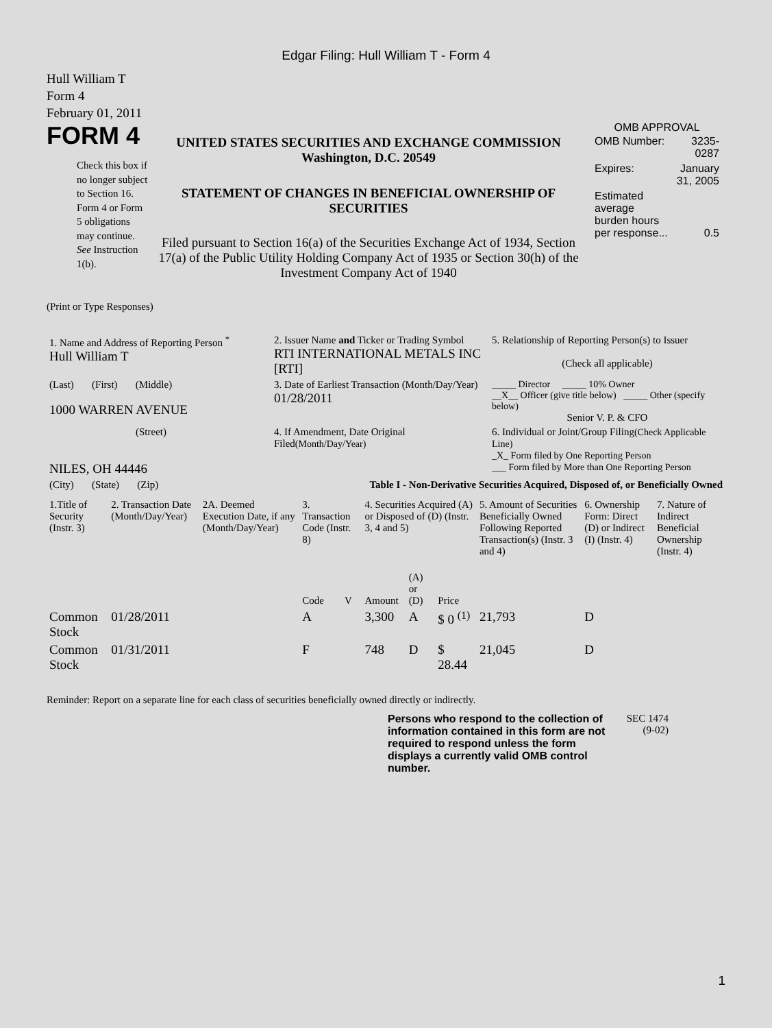Edgar Filing: Hull William T - Form 4
Hull William T
Form 4
February 01, 2011
FORM 4
Check this box if no longer subject to Section 16. Form 4 or Form 5 obligations may continue. See Instruction 1(b).
UNITED STATES SECURITIES AND EXCHANGE COMMISSION
Washington, D.C. 20549
STATEMENT OF CHANGES IN BENEFICIAL OWNERSHIP OF SECURITIES
Filed pursuant to Section 16(a) of the Securities Exchange Act of 1934, Section 17(a) of the Public Utility Holding Company Act of 1935 or Section 30(h) of the Investment Company Act of 1940
OMB APPROVAL
| OMB Number: | 3235-0287 |
| Expires: | January 31, 2005 |
| Estimated average burden hours per response... | 0.5 |
(Print or Type Responses)
| 1. Name and Address of Reporting Person <sup>*</sup> Hull William T | 2. Issuer Name and Ticker or Trading Symbol RTI INTERNATIONAL METALS INC [RTI] | 5. Relationship of Reporting Person(s) to Issuer (Check all applicable) |
| (Last) (First) (Middle) 1000 WARREN AVENUE | 3. Date of Earliest Transaction (Month/Day/Year) 01/28/2011 | _____ Director _____ 10% Owner __X__ Officer (give title below) _____ Other (specify below) Senior V. P. & CFO |
| (Street) NILES, OH 44446 | 4. If Amendment, Date Original Filed (Month/Day/Year) | 6. Individual or Joint/Group Filing (Check Applicable Line) _X_ Form filed by One Reporting Person ___ Form filed by More than One Reporting Person |
| (City) (State) (Zip) | Table I - Non-Derivative Securities Acquired, Disposed of, or Beneficially Owned | |
| 1.Title of Security (Instr. 3) | 2. Transaction Date (Month/Day/Year) | 2A. Deemed Execution Date, if any (Month/Day/Year) | 3. Transaction Code (Instr. 8) | | 4. Securities Acquired (A) or Disposed of (D) (Instr. 3, 4 and 5) | | | 5. Amount of Securities Beneficially Owned Following Reported Transaction(s) (Instr. 3 and 4) | 6. Ownership Form: Direct (D) or Indirect (I) (Instr. 4) | 7. Nature of Indirect Beneficial Ownership (Instr. 4) |
| --- | --- | --- | --- | --- | --- | --- | --- | --- | --- | --- |
| | | | Code | V | Amount | (A) or (D) | Price | | | |
| Common Stock | 01/28/2011 | | A | | 3,300 | A | $ 0 <sup>(1)</sup> | 21,793 | D | |
| Common Stock | 01/31/2011 | | F | | 748 | D | $ 28.44 | 21,045 | D | |
Reminder: Report on a separate line for each class of securities beneficially owned directly or indirectly.
Persons who respond to the collection of information contained in this form are not required to respond unless the form displays a currently valid OMB control number.
SEC 1474 (9-02)
1